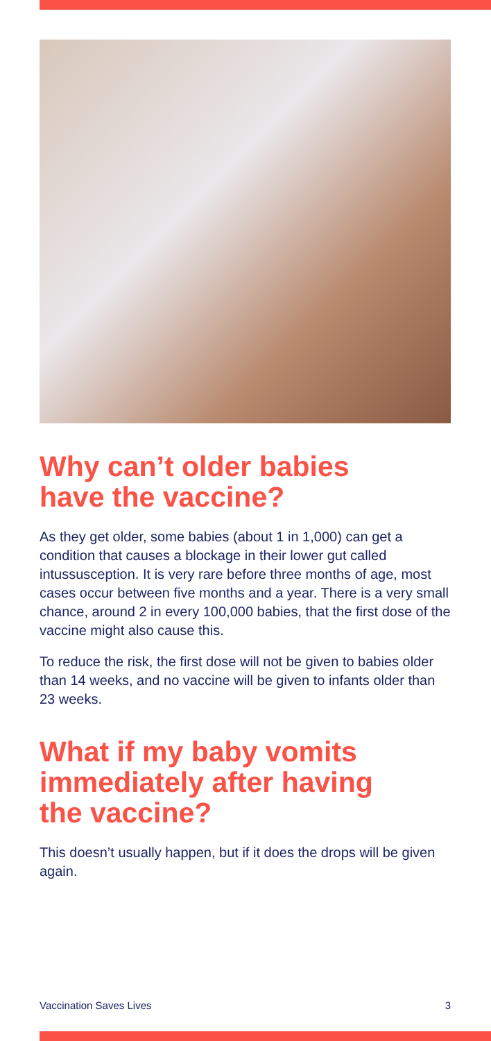Why can’t older babies
have the vaccine?
As they get older, some babies (about 1 in 1,000) can get a condition that causes a blockage in their lower gut called intussusception. It is very rare before three months of age, most cases occur between five months and a year. There is a very small chance, around 2 in every 100,000 babies, that the first dose of the vaccine might also cause this.
To reduce the risk, the first dose will not be given to babies older than 14 weeks, and no vaccine will be given to infants older than 23 weeks.
What if my baby vomits
immediately after having
the vaccine?
This doesn’t usually happen, but if it does the drops will be given again.
Vaccination Saves Lives 3